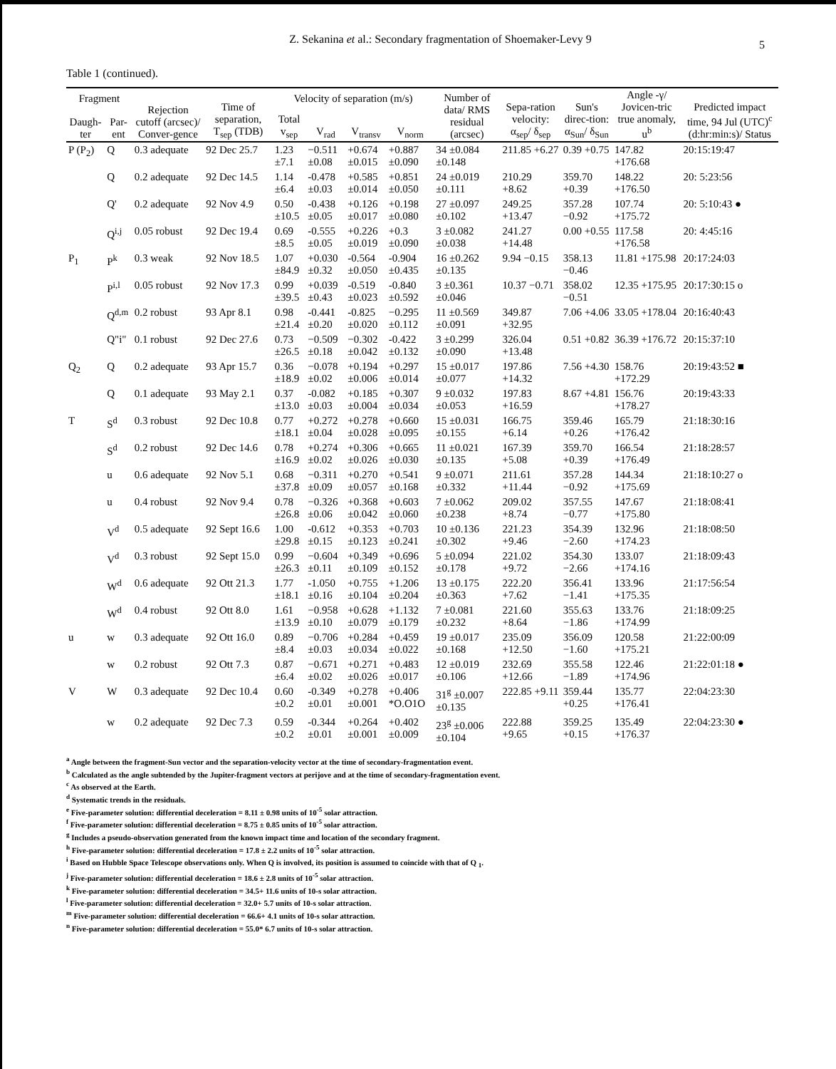Z. Sekanina et al.: Secondary fragmentation of Shoemaker-Levy 9
5
Table 1 (continued).
| Fragment | | Rejection cutoff (arcsec)/ Conver-gence | Time of separation, T<sub>sep</sub> (TDB) | Velocity of separation (m/s) | | | | Number of data/ RMS residual (arcsec) | Sepa-ration velocity: α<sub>sep</sub>/ δ<sub>sep</sub> | Sun's direc-tion: α<sub>Sun</sub>/ δ<sub>Sun</sub> | Angle -γ/ Jovicen-tric true anomaly, u<sup>b</sup> | Predicted impact time, 94 Jul (UTC)<sup>c</sup> (d:hr:min:s)/ Status |
| --- | --- | --- | --- | --- | --- | --- | --- | --- | --- | --- | --- | --- |
| Daugh-ter | Par-ent | | | Total v<sub>sep</sub> | V<sub>rad</sub> | V<sub>transv</sub> | V<sub>norm</sub> | | | | | |
| P (P<sub>2</sub>) | Q | 0.3 adequate | 92 Dec 25.7 | 1.23 ±7.1 | −0.511 ±0.08 | +0.674 ±0.015 | +0.887 ±0.090 | 34 ±0.084 ±0.148 | 211.85 +6.27 | 0.39 +0.75 | 147.82 +176.68 | 20:15:19:47 |
| | Q | 0.2 adequate | 92 Dec 14.5 | 1.14 ±6.4 | -0.478 ±0.03 | +0.585 ±0.014 | +0.851 ±0.050 | 24 ±0.019 ±0.111 | 210.29 +8.62 | 359.70 +0.39 | 148.22 +176.50 | 20: 5:23:56 |
| | Q' | 0.2 adequate | 92 Nov 4.9 | 0.50 ±10.5 | -0.438 ±0.05 | +0.126 ±0.017 | +0.198 ±0.080 | 27 ±0.097 ±0.102 | 249.25 +13.47 | 357.28 −0.92 | 107.74 +175.72 | 20: 5:10:43 ● |
| | Q<sup>i,j</sup> | 0.05 robust | 92 Dec 19.4 | 0.69 ±8.5 | -0.555 ±0.05 | +0.226 ±0.019 | +0.3 ±0.090 | 3 ±0.082 ±0.038 | 241.27 +14.48 | 0.00 +0.55 | 117.58 +176.58 | 20: 4:45:16 |
| P<sub>1</sub> | P<sup>k</sup> | 0.3 weak | 92 Nov 18.5 | 1.07 ±84.9 | +0.030 ±0.32 | -0.564 ±0.050 | -0.904 ±0.435 | 16 ±0.262 ±0.135 | 9.94 −0.15 | 358.13 −0.46 | 11.81 +175.98 | 20:17:24:03 |
| | P<sup>i,l</sup> | 0.05 robust | 92 Nov 17.3 | 0.99 ±39.5 | +0.039 ±0.43 | -0.519 ±0.023 | -0.840 ±0.592 | 3 ±0.361 ±0.046 | 10.37 −0.71 | 358.02 −0.51 | 12.35 +175.95 | 20:17:30:15 o |
| | Q<sup>d,m</sup> | 0.2 robust | 93 Apr 8.1 | 0.98 ±21.4 | -0.441 ±0.20 | -0.825 ±0.020 | −0.295 ±0.112 | 11 ±0.569 ±0.091 | 349.87 +32.95 | 7.06 +4.06 | 33.05 +178.04 | 20:16:40:43 |
| | Q"i" | 0.1 robust | 92 Dec 27.6 | 0.73 ±26.5 | −0.509 ±0.18 | −0.302 ±0.042 | -0.422 ±0.132 | 3 ±0.299 ±0.090 | 326.04 +13.48 | 0.51 +0.82 | 36.39 +176.72 | 20:15:37:10 |
| Q<sub>2</sub> | Q | 0.2 adequate | 93 Apr 15.7 | 0.36 ±18.9 | −0.078 ±0.02 | +0.194 ±0.006 | +0.297 ±0.014 | 15 ±0.017 ±0.077 | 197.86 +14.32 | 7.56 +4.30 | 158.76 +172.29 | 20:19:43:52 ■ |
| | Q | 0.1 adequate | 93 May 2.1 | 0.37 ±13.0 | -0.082 ±0.03 | +0.185 ±0.004 | +0.307 ±0.034 | 9 ±0.032 ±0.053 | 197.83 +16.59 | 8.67 +4.81 | 156.76 +178.27 | 20:19:43:33 |
| T | S<sup>d</sup> | 0.3 robust | 92 Dec 10.8 | 0.77 ±18.1 | +0.272 ±0.04 | +0.278 ±0.028 | +0.660 ±0.095 | 15 ±0.031 ±0.155 | 166.75 +6.14 | 359.46 +0.26 | 165.79 +176.42 | 21:18:30:16 |
| | S<sup>d</sup> | 0.2 robust | 92 Dec 14.6 | 0.78 ±16.9 | +0.274 ±0.02 | +0.306 ±0.026 | +0.665 ±0.030 | 11 ±0.021 ±0.135 | 167.39 +5.08 | 359.70 +0.39 | 166.54 +176.49 | 21:18:28:57 |
| | u | 0.6 adequate | 92 Nov 5.1 | 0.68 ±37.8 | −0.311 ±0.09 | +0.270 ±0.057 | +0.541 ±0.168 | 9 ±0.071 ±0.332 | 211.61 +11.44 | 357.28 −0.92 | 144.34 +175.69 | 21:18:10:27 o |
| | u | 0.4 robust | 92 Nov 9.4 | 0.78 ±26.8 | −0.326 ±0.06 | +0.368 ±0.042 | +0.603 ±0.060 | 7 ±0.062 ±0.238 | 209.02 +8.74 | 357.55 −0.77 | 147.67 +175.80 | 21:18:08:41 |
| | V<sup>d</sup> | 0.5 adequate | 92 Sept 16.6 | 1.00 ±29.8 | -0.612 ±0.15 | +0.353 ±0.123 | +0.703 ±0.241 | 10 ±0.136 ±0.302 | 221.23 +9.46 | 354.39 −2.60 | 132.96 +174.23 | 21:18:08:50 |
| | V<sup>d</sup> | 0.3 robust | 92 Sept 15.0 | 0.99 ±26.3 | −0.604 ±0.11 | +0.349 ±0.109 | +0.696 ±0.152 | 5 ±0.094 ±0.178 | 221.02 +9.72 | 354.30 −2.66 | 133.07 +174.16 | 21:18:09:43 |
| | W<sup>d</sup> | 0.6 adequate | 92 Ott 21.3 | 1.77 ±18.1 | -1.050 ±0.16 | +0.755 ±0.104 | +1.206 ±0.204 | 13 ±0.175 ±0.363 | 222.20 +7.62 | 356.41 −1.41 | 133.96 +175.35 | 21:17:56:54 |
| | W<sup>d</sup> | 0.4 robust | 92 Ott 8.0 | 1.61 ±13.9 | −0.958 ±0.10 | +0.628 ±0.079 | +1.132 ±0.179 | 7 ±0.081 ±0.232 | 221.60 +8.64 | 355.63 −1.86 | 133.76 +174.99 | 21:18:09:25 |
| u | w | 0.3 adequate | 92 Ott 16.0 | 0.89 ±8.4 | −0.706 ±0.03 | +0.284 ±0.034 | +0.459 ±0.022 | 19 ±0.017 ±0.168 | 235.09 +12.50 | 356.09 −1.60 | 120.58 +175.21 | 21:22:00:09 |
| | w | 0.2 robust | 92 Ott 7.3 | 0.87 ±6.4 | −0.671 ±0.02 | +0.271 ±0.026 | +0.483 ±0.017 | 12 ±0.019 ±0.106 | 232.69 +12.66 | 355.58 −1.89 | 122.46 +174.96 | 21:22:01:18 ● |
| V | W | 0.3 adequate | 92 Dec 10.4 | 0.60 ±0.2 | -0.349 ±0.01 | +0.278 ±0.001 | +0.406 *O.O1O | 31<sup>g</sup> ±0.007 ±0.135 | 222.85 +9.11 | 359.44 +0.25 | 135.77 +176.41 | 22:04:23:30 |
| | w | 0.2 adequate | 92 Dec 7.3 | 0.59 ±0.2 | -0.344 ±0.01 | +0.264 ±0.001 | +0.402 ±0.009 | 23<sup>g</sup> ±0.006 ±0.104 | 222.88 +9.65 | 359.25 +0.15 | 135.49 +176.37 | 22:04:23:30 ● |
<sup>a</sup> Angle between the fragment-Sun vector and the separation-velocity vector at the time of secondary-fragmentation event.
<sup>b</sup> Calculated as the angle subtended by the Jupiter-fragment vectors at perijove and at the time of secondary-fragmentation event.
<sup>c</sup> As observed at the Earth.
<sup>d</sup> Systematic trends in the residuals.
<sup>e</sup> Five-parameter solution: differential deceleration = 8.11 ± 0.98 units of 10<sup>-5</sup> solar attraction.
<sup>f</sup> Five-parameter solution: differential deceleration = 8.75 ± 0.85 units of 10<sup>-5</sup> solar attraction.
<sup>g</sup> Includes a pseudo-observation generated from the known impact time and location of the secondary fragment.
<sup>h</sup> Five-parameter solution: differential deceleration = 17.8 ± 2.2 units of 10<sup>-5</sup> solar attraction.
<sup>i</sup> Based on Hubble Space Telescope observations only. When Q is involved, its position is assumed to coincide with that of Q <sub>1</sub>.
<sup>j</sup> Five-parameter solution: differential deceleration = 18.6 ± 2.8 units of 10<sup>-5</sup> solar attraction.
<sup>k</sup> Five-parameter solution: differential deceleration = 34.5+ 11.6 units of 10-s solar attraction.
<sup>l</sup> Five-parameter solution: differential deceleration = 32.0+ 5.7 units of 10-s solar attraction.
<sup>m</sup> Five-parameter solution: differential deceleration = 66.6+ 4.1 units of 10-s solar attraction.
<sup>n</sup> Five-parameter solution: differential deceleration = 55.0* 6.7 units of 10-s solar attraction.